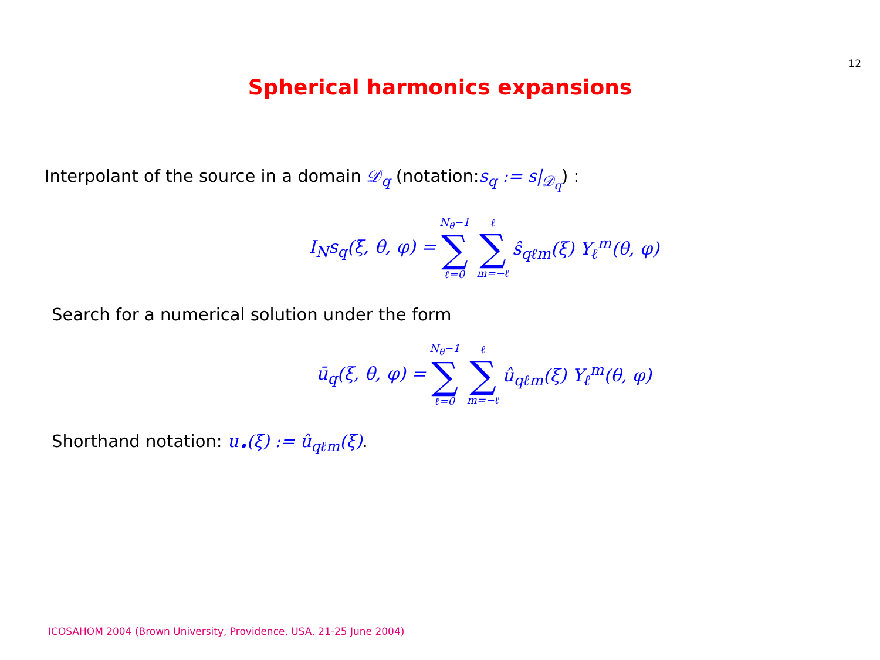12
Spherical harmonics expansions
Interpolant of the source in a domain 𝒟<sub>q</sub> (notation:s<sub>q</sub> := s|<sub>𝒟<sub>q</sub></sub>) :
I<sub>N</sub>s<sub>q</sub>(ξ, θ, φ) = N<sub>θ</sub>−1 ∑ ℓ=0 ℓ ∑ m=−ℓ ŝ<sub>qℓm</sub>(ξ) Y<sub>ℓ</sub><sup>m</sup>(θ, φ)
Search for a numerical solution under the form
ū<sub>q</sub>(ξ, θ, φ) = N<sub>θ</sub>−1 ∑ ℓ=0 ℓ ∑ m=−ℓ û<sub>qℓm</sub>(ξ) Y<sub>ℓ</sub><sup>m</sup>(θ, φ)
Shorthand notation: u<sub>•</sub>(ξ) := û<sub>qℓm</sub>(ξ).
ICOSAHOM 2004 (Brown University, Providence, USA, 21-25 June 2004)